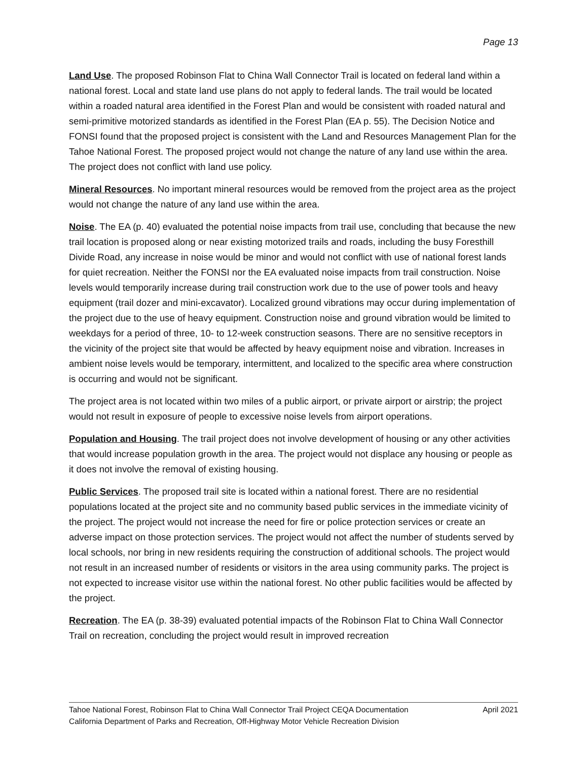Page 13
Land Use. The proposed Robinson Flat to China Wall Connector Trail is located on federal land within a national forest. Local and state land use plans do not apply to federal lands. The trail would be located within a roaded natural area identified in the Forest Plan and would be consistent with roaded natural and semi-primitive motorized standards as identified in the Forest Plan (EA p. 55). The Decision Notice and FONSI found that the proposed project is consistent with the Land and Resources Management Plan for the Tahoe National Forest. The proposed project would not change the nature of any land use within the area. The project does not conflict with land use policy.
Mineral Resources. No important mineral resources would be removed from the project area as the project would not change the nature of any land use within the area.
Noise. The EA (p. 40) evaluated the potential noise impacts from trail use, concluding that because the new trail location is proposed along or near existing motorized trails and roads, including the busy Foresthill Divide Road, any increase in noise would be minor and would not conflict with use of national forest lands for quiet recreation. Neither the FONSI nor the EA evaluated noise impacts from trail construction. Noise levels would temporarily increase during trail construction work due to the use of power tools and heavy equipment (trail dozer and mini-excavator). Localized ground vibrations may occur during implementation of the project due to the use of heavy equipment. Construction noise and ground vibration would be limited to weekdays for a period of three, 10- to 12-week construction seasons. There are no sensitive receptors in the vicinity of the project site that would be affected by heavy equipment noise and vibration. Increases in ambient noise levels would be temporary, intermittent, and localized to the specific area where construction is occurring and would not be significant.
The project area is not located within two miles of a public airport, or private airport or airstrip; the project would not result in exposure of people to excessive noise levels from airport operations.
Population and Housing. The trail project does not involve development of housing or any other activities that would increase population growth in the area. The project would not displace any housing or people as it does not involve the removal of existing housing.
Public Services. The proposed trail site is located within a national forest. There are no residential populations located at the project site and no community based public services in the immediate vicinity of the project. The project would not increase the need for fire or police protection services or create an adverse impact on those protection services. The project would not affect the number of students served by local schools, nor bring in new residents requiring the construction of additional schools. The project would not result in an increased number of residents or visitors in the area using community parks. The project is not expected to increase visitor use within the national forest. No other public facilities would be affected by the project.
Recreation. The EA (p. 38-39) evaluated potential impacts of the Robinson Flat to China Wall Connector Trail on recreation, concluding the project would result in improved recreation
Tahoe National Forest, Robinson Flat to China Wall Connector Trail Project CEQA Documentation April 2021
California Department of Parks and Recreation, Off-Highway Motor Vehicle Recreation Division